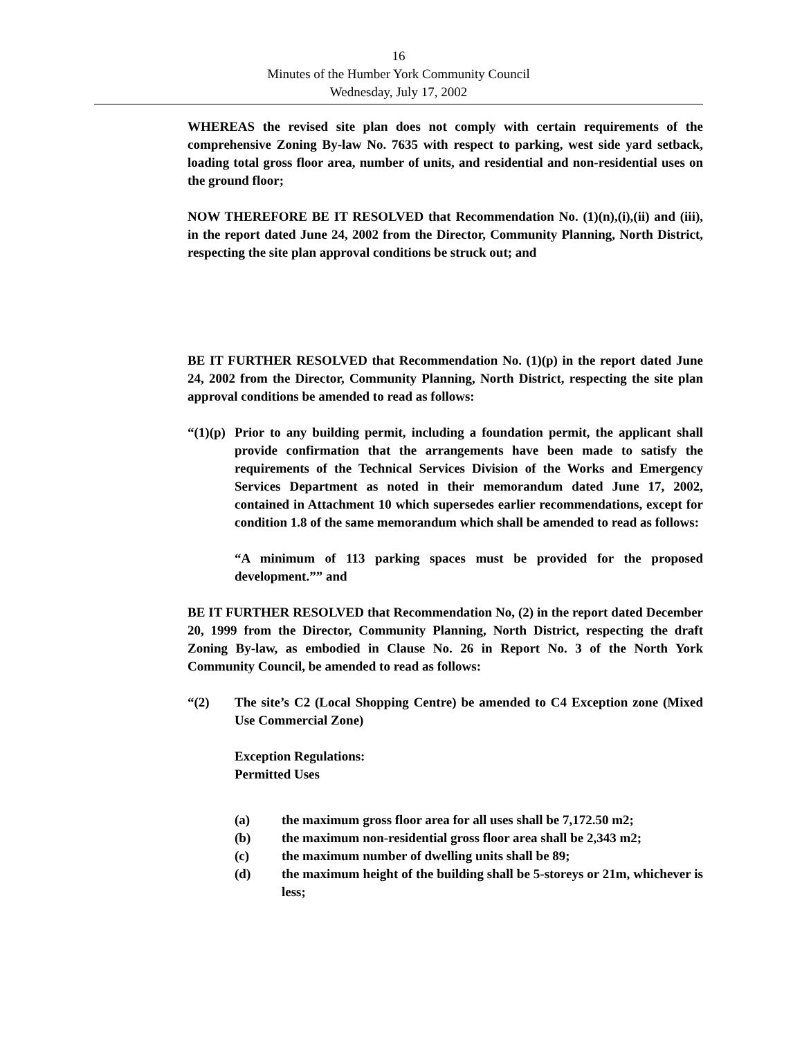16
Minutes of the Humber York Community Council
Wednesday, July 17, 2002
WHEREAS the revised site plan does not comply with certain requirements of the comprehensive Zoning By-law No. 7635 with respect to parking, west side yard setback, loading total gross floor area, number of units, and residential and non-residential uses on the ground floor;
NOW THEREFORE BE IT RESOLVED that Recommendation No. (1)(n),(i),(ii) and (iii), in the report dated June 24, 2002 from the Director, Community Planning, North District, respecting the site plan approval conditions be struck out; and
BE IT FURTHER RESOLVED that Recommendation No. (1)(p) in the report dated June 24, 2002 from the Director, Community Planning, North District, respecting the site plan approval conditions be amended to read as follows:
“(1)(p)
Prior to any building permit, including a foundation permit, the applicant shall provide confirmation that the arrangements have been made to satisfy the requirements of the Technical Services Division of the Works and Emergency Services Department as noted in their memorandum dated June 17, 2002, contained in Attachment 10 which supersedes earlier recommendations, except for condition 1.8 of the same memorandum which shall be amended to read as follows:
“A minimum of 113 parking spaces must be provided for the proposed development.”” and
BE IT FURTHER RESOLVED that Recommendation No, (2) in the report dated December 20, 1999 from the Director, Community Planning, North District, respecting the draft Zoning By-law, as embodied in Clause No. 26 in Report No. 3 of the North York Community Council, be amended to read as follows:
“(2) The site’s C2 (Local Shopping Centre) be amended to C4 Exception zone (Mixed Use Commercial Zone)
Exception Regulations:
Permitted Uses
(a) the maximum gross floor area for all uses shall be 7,172.50 m2;
(b) the maximum non-residential gross floor area shall be 2,343 m2;
(c) the maximum number of dwelling units shall be 89;
(d) the maximum height of the building shall be 5-storeys or 21m, whichever is less;